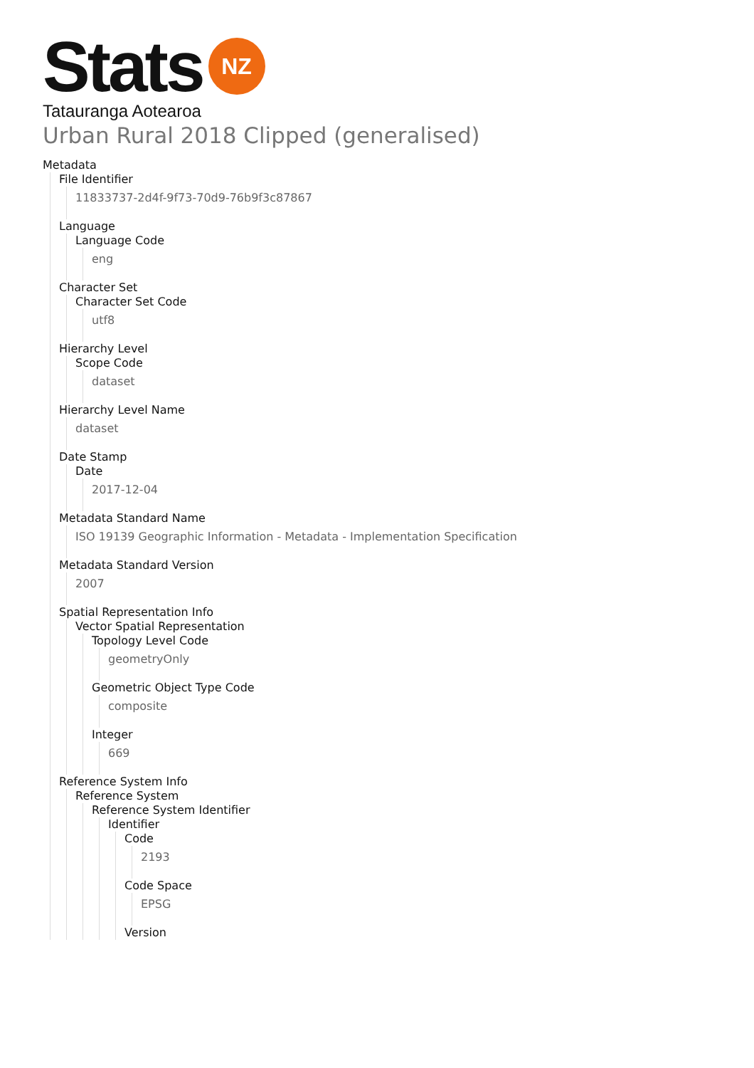Stats NZ
Tatauranga Aotearoa
Urban Rural 2018 Clipped (generalised)
Metadata
File Identifier
11833737-2d4f-9f73-70d9-76b9f3c87867
Language
Language Code
eng
Character Set
Character Set Code
utf8
Hierarchy Level
Scope Code
dataset
Hierarchy Level Name
dataset
Date Stamp
Date
2017-12-04
Metadata Standard Name
ISO 19139 Geographic Information - Metadata - Implementation Specification
Metadata Standard Version
2007
Spatial Representation Info
Vector Spatial Representation
Topology Level Code
geometryOnly
Geometric Object Type Code
composite
Integer
669
Reference System Info
Reference System
Reference System Identifier
Identifier
Code
2193
Code Space
EPSG
Version